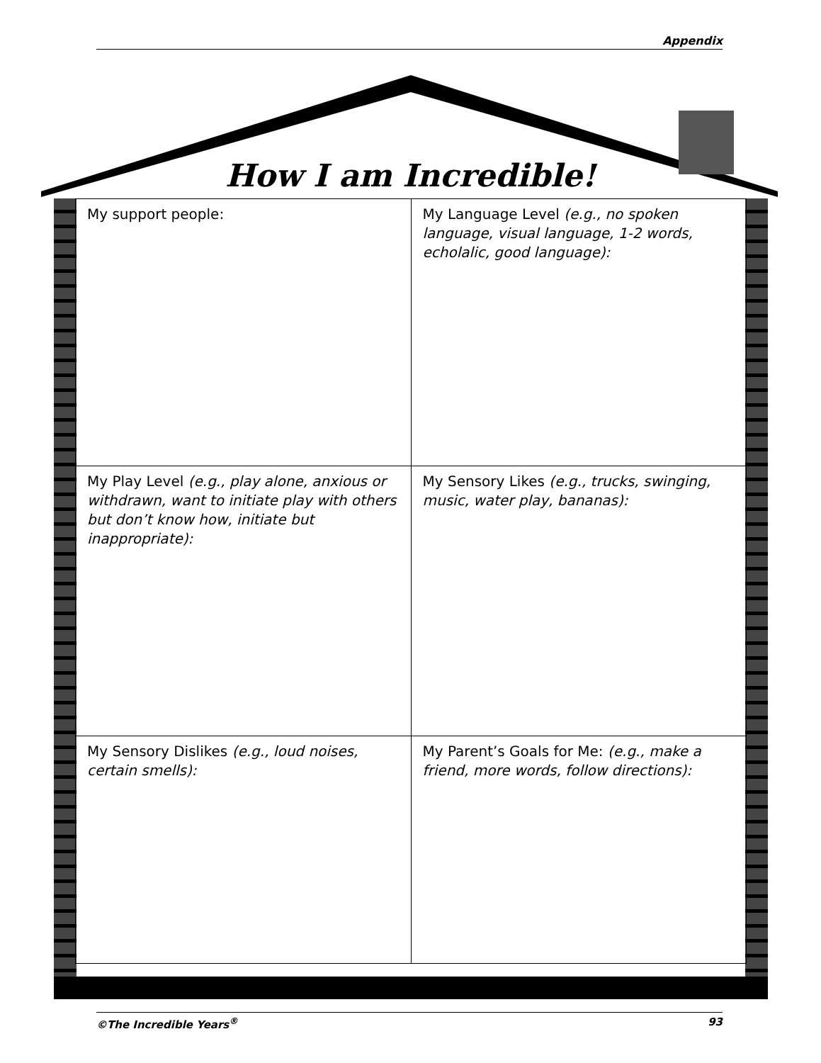Appendix
How I am Incredible!
| My support people: | My Language Level (e.g., no spoken language, visual language, 1-2 words, echolalic, good language): |
| My Play Level (e.g., play alone, anxious or withdrawn, want to initiate play with others but don’t know how, initiate but inappropriate): | My Sensory Likes (e.g., trucks, swinging, music, water play, bananas): |
| My Sensory Dislikes (e.g., loud noises, certain smells): | My Parent’s Goals for Me: (e.g., make a friend, more words, follow directions): |
©The Incredible Years<sup>®</sup> 93